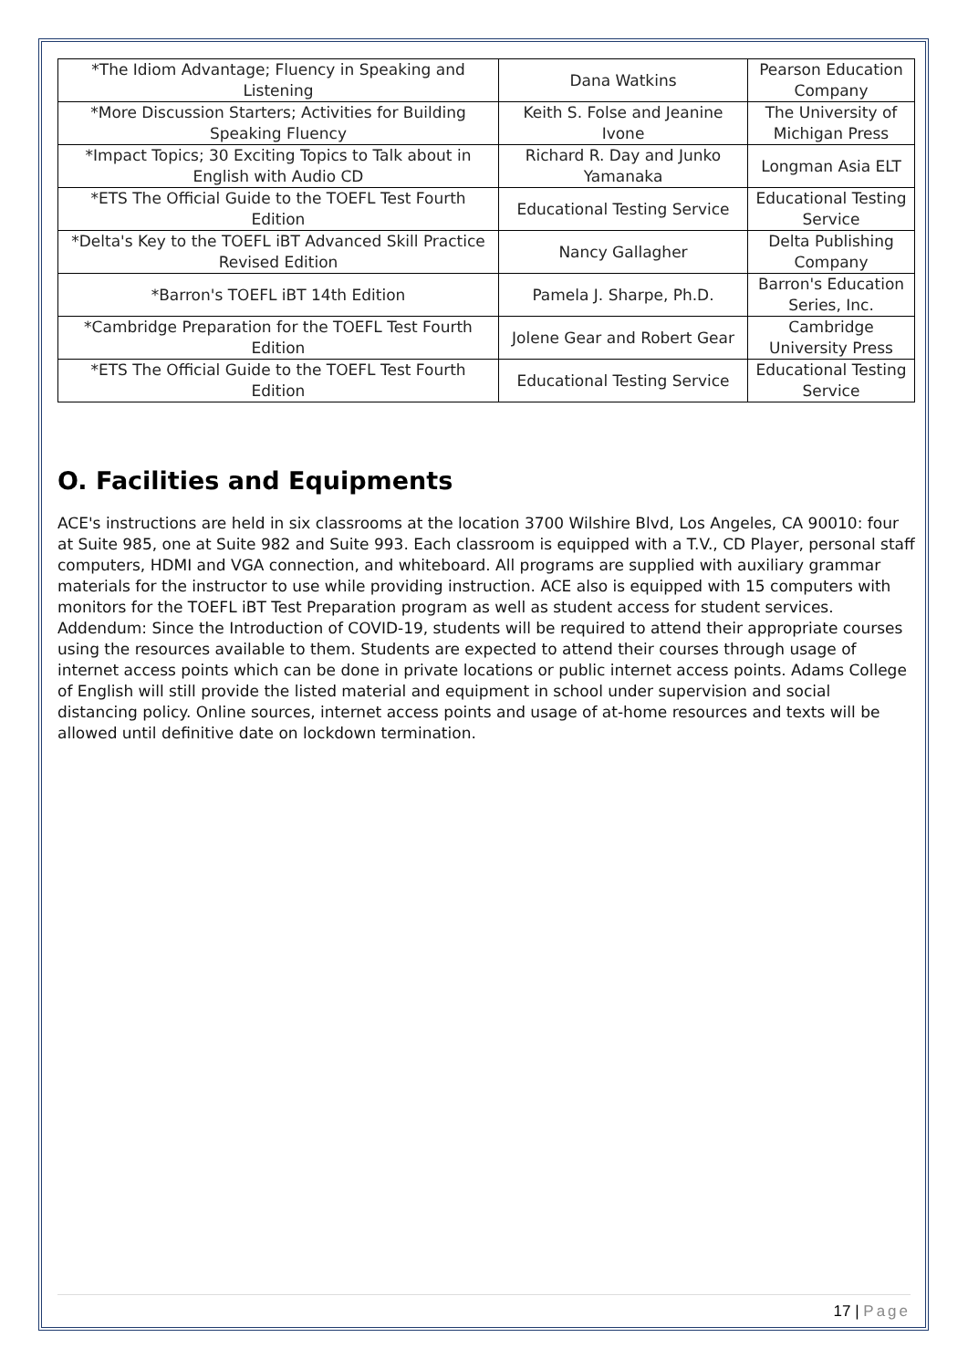| *The Idiom Advantage; Fluency in Speaking and Listening | Dana Watkins | Pearson Education Company |
| *More Discussion Starters; Activities for Building Speaking Fluency | Keith S. Folse and Jeanine Ivone | The University of Michigan Press |
| *Impact Topics; 30 Exciting Topics to Talk about in English with Audio CD | Richard R. Day and Junko Yamanaka | Longman Asia ELT |
| *ETS The Official Guide to the TOEFL Test Fourth Edition | Educational Testing Service | Educational Testing Service |
| *Delta's Key to the TOEFL iBT Advanced Skill Practice Revised Edition | Nancy Gallagher | Delta Publishing Company |
| *Barron's TOEFL iBT 14th Edition | Pamela J. Sharpe, Ph.D. | Barron's Education Series, Inc. |
| *Cambridge Preparation for the TOEFL Test Fourth Edition | Jolene Gear and Robert Gear | Cambridge University Press |
| *ETS The Official Guide to the TOEFL Test Fourth Edition | Educational Testing Service | Educational Testing Service |
O. Facilities and Equipments
ACE's instructions are held in six classrooms at the location 3700 Wilshire Blvd, Los Angeles, CA 90010: four at Suite 985, one at Suite 982 and Suite 993. Each classroom is equipped with a T.V., CD Player, personal staff computers, HDMI and VGA connection, and whiteboard. All programs are supplied with auxiliary grammar materials for the instructor to use while providing instruction. ACE also is equipped with 15 computers with monitors for the TOEFL iBT Test Preparation program as well as student access for student services. Addendum: Since the Introduction of COVID-19, students will be required to attend their appropriate courses using the resources available to them. Students are expected to attend their courses through usage of internet access points which can be done in private locations or public internet access points. Adams College of English will still provide the listed material and equipment in school under supervision and social distancing policy. Online sources, internet access points and usage of at-home resources and texts will be allowed until definitive date on lockdown termination.
17 | Page